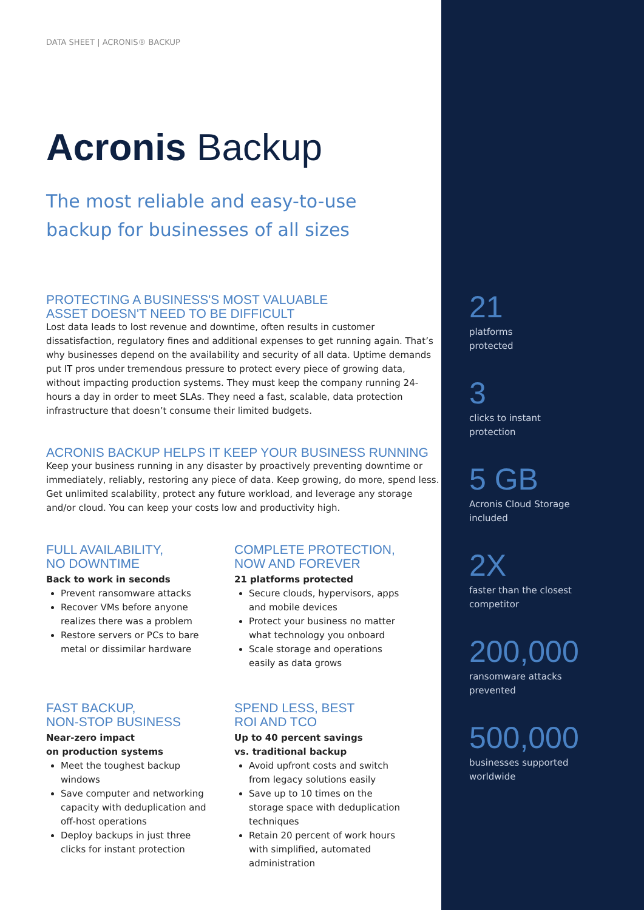DATA SHEET | ACRONIS® BACKUP
Acronis Backup
The most reliable and easy-to-use
backup for businesses of all sizes
PROTECTING A BUSINESS'S MOST VALUABLE
ASSET DOESN'T NEED TO BE DIFFICULT
Lost data leads to lost revenue and downtime, often results in customer dissatisfaction, regulatory fines and additional expenses to get running again. That’s why businesses depend on the availability and security of all data. Uptime demands put IT pros under tremendous pressure to protect every piece of growing data, without impacting production systems. They must keep the company running 24-hours a day in order to meet SLAs. They need a fast, scalable, data protection infrastructure that doesn’t consume their limited budgets.
ACRONIS BACKUP HELPS IT KEEP YOUR BUSINESS RUNNING
Keep your business running in any disaster by proactively preventing downtime or immediately, reliably, restoring any piece of data. Keep growing, do more, spend less. Get unlimited scalability, protect any future workload, and leverage any storage and/or cloud. You can keep your costs low and productivity high.
FULL AVAILABILITY,
NO DOWNTIME
Back to work in seconds
Prevent ransomware attacks
Recover VMs before anyone realizes there was a problem
Restore servers or PCs to bare metal or dissimilar hardware
COMPLETE PROTECTION,
NOW AND FOREVER
21 platforms protected
Secure clouds, hypervisors, apps and mobile devices
Protect your business no matter what technology you onboard
Scale storage and operations easily as data grows
FAST BACKUP,
NON-STOP BUSINESS
Near-zero impact
on production systems
Meet the toughest backup windows
Save computer and networking capacity with deduplication and off-host operations
Deploy backups in just three clicks for instant protection
SPEND LESS, BEST
ROI AND TCO
Up to 40 percent savings
vs. traditional backup
Avoid upfront costs and switch from legacy solutions easily
Save up to 10 times on the storage space with deduplication techniques
Retain 20 percent of work hours with simplified, automated administration
21
platforms
protected
3
clicks to instant
protection
5 GB
Acronis Cloud Storage
included
2X
faster than the closest
competitor
200,000
ransomware attacks
prevented
500,000
businesses supported
worldwide